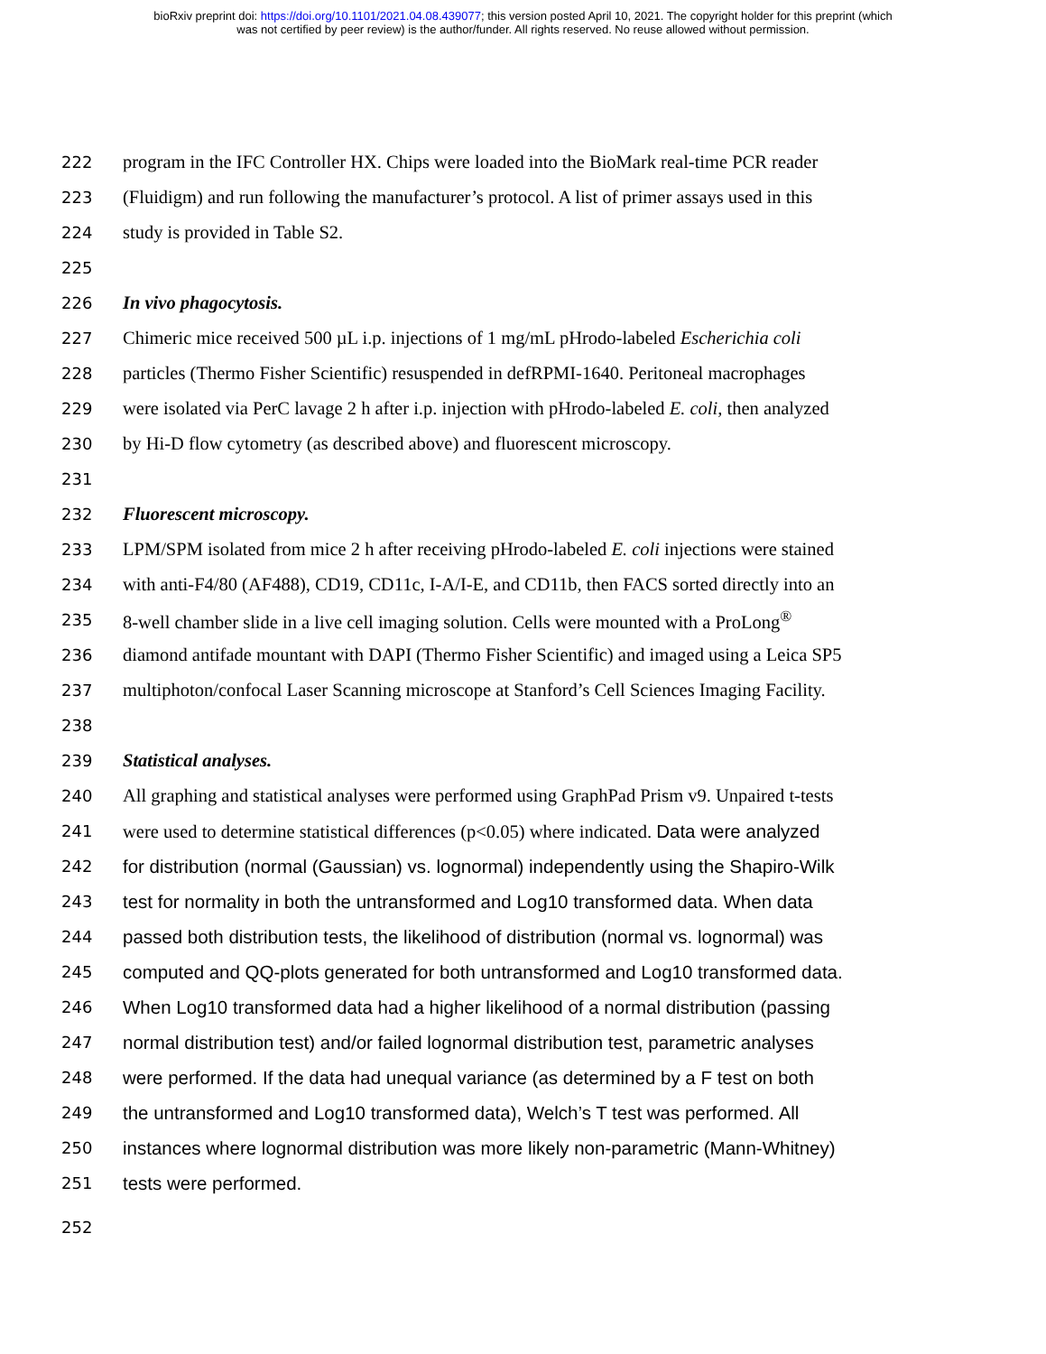bioRxiv preprint doi: https://doi.org/10.1101/2021.04.08.439077; this version posted April 10, 2021. The copyright holder for this preprint (which
was not certified by peer review) is the author/funder. All rights reserved. No reuse allowed without permission.
222 program in the IFC Controller HX. Chips were loaded into the BioMark real-time PCR reader
223 (Fluidigm) and run following the manufacturer’s protocol. A list of primer assays used in this
224 study is provided in Table S2.
225
226 In vivo phagocytosis.
227 Chimeric mice received 500 µL i.p. injections of 1 mg/mL pHrodo-labeled Escherichia coli
228 particles (Thermo Fisher Scientific) resuspended in defRPMI-1640. Peritoneal macrophages
229 were isolated via PerC lavage 2 h after i.p. injection with pHrodo-labeled E. coli, then analyzed
230 by Hi-D flow cytometry (as described above) and fluorescent microscopy.
231
232 Fluorescent microscopy.
233 LPM/SPM isolated from mice 2 h after receiving pHrodo-labeled E. coli injections were stained
234 with anti-F4/80 (AF488), CD19, CD11c, I-A/I-E, and CD11b, then FACS sorted directly into an
235 8-well chamber slide in a live cell imaging solution. Cells were mounted with a ProLong<sup>®</sup>
236 diamond antifade mountant with DAPI (Thermo Fisher Scientific) and imaged using a Leica SP5
237 multiphoton/confocal Laser Scanning microscope at Stanford’s Cell Sciences Imaging Facility.
238
239 Statistical analyses.
240 All graphing and statistical analyses were performed using GraphPad Prism v9. Unpaired t-tests
241 were used to determine statistical differences (p<0.05) where indicated. Data were analyzed
242 for distribution (normal (Gaussian) vs. lognormal) independently using the Shapiro-Wilk
243 test for normality in both the untransformed and Log10 transformed data. When data
244 passed both distribution tests, the likelihood of distribution (normal vs. lognormal) was
245 computed and QQ-plots generated for both untransformed and Log10 transformed data.
246 When Log10 transformed data had a higher likelihood of a normal distribution (passing
247 normal distribution test) and/or failed lognormal distribution test, parametric analyses
248 were performed. If the data had unequal variance (as determined by a F test on both
249 the untransformed and Log10 transformed data), Welch’s T test was performed. All
250 instances where lognormal distribution was more likely non-parametric (Mann-Whitney)
251 tests were performed.
252